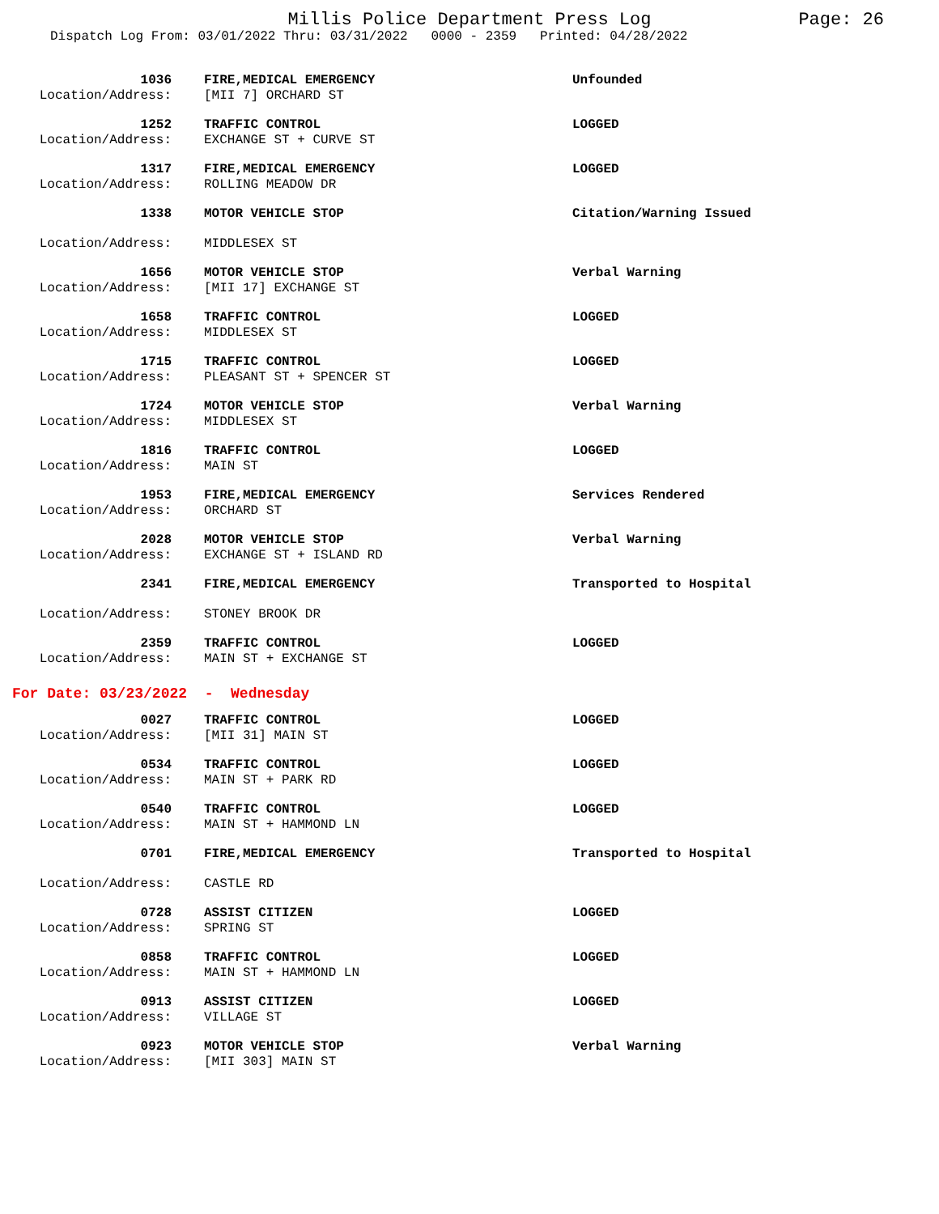Millis Police Department Press Log Page: 26
Dispatch Log From: 03/01/2022 Thru: 03/31/2022 0000 - 2359 Printed: 04/28/2022
| 1036 | FIRE,MEDICAL EMERGENCY | Unfounded |
| Location/Address: | [MII 7] ORCHARD ST | |
| 1252 | TRAFFIC CONTROL | LOGGED |
| Location/Address: | EXCHANGE ST + CURVE ST | |
| 1317 | FIRE,MEDICAL EMERGENCY | LOGGED |
| Location/Address: | ROLLING MEADOW DR | |
| 1338 | MOTOR VEHICLE STOP | Citation/Warning Issued |
| Location/Address: | MIDDLESEX ST | |
| 1656 | MOTOR VEHICLE STOP | Verbal Warning |
| Location/Address: | [MII 17] EXCHANGE ST | |
| 1658 | TRAFFIC CONTROL | LOGGED |
| Location/Address: | MIDDLESEX ST | |
| 1715 | TRAFFIC CONTROL | LOGGED |
| Location/Address: | PLEASANT ST + SPENCER ST | |
| 1724 | MOTOR VEHICLE STOP | Verbal Warning |
| Location/Address: | MIDDLESEX ST | |
| 1816 | TRAFFIC CONTROL | LOGGED |
| Location/Address: | MAIN ST | |
| 1953 | FIRE,MEDICAL EMERGENCY | Services Rendered |
| Location/Address: | ORCHARD ST | |
| 2028 | MOTOR VEHICLE STOP | Verbal Warning |
| Location/Address: | EXCHANGE ST + ISLAND RD | |
| 2341 | FIRE,MEDICAL EMERGENCY | Transported to Hospital |
| Location/Address: | STONEY BROOK DR | |
| 2359 | TRAFFIC CONTROL | LOGGED |
| Location/Address: | MAIN ST + EXCHANGE ST | |
For Date: 03/23/2022 - Wednesday
| 0027 | TRAFFIC CONTROL | LOGGED |
| Location/Address: | [MII 31] MAIN ST | |
| 0534 | TRAFFIC CONTROL | LOGGED |
| Location/Address: | MAIN ST + PARK RD | |
| 0540 | TRAFFIC CONTROL | LOGGED |
| Location/Address: | MAIN ST + HAMMOND LN | |
| 0701 | FIRE,MEDICAL EMERGENCY | Transported to Hospital |
| Location/Address: | CASTLE RD | |
| 0728 | ASSIST CITIZEN | LOGGED |
| Location/Address: | SPRING ST | |
| 0858 | TRAFFIC CONTROL | LOGGED |
| Location/Address: | MAIN ST + HAMMOND LN | |
| 0913 | ASSIST CITIZEN | LOGGED |
| Location/Address: | VILLAGE ST | |
| 0923 | MOTOR VEHICLE STOP | Verbal Warning |
| Location/Address: | [MII 303] MAIN ST | |